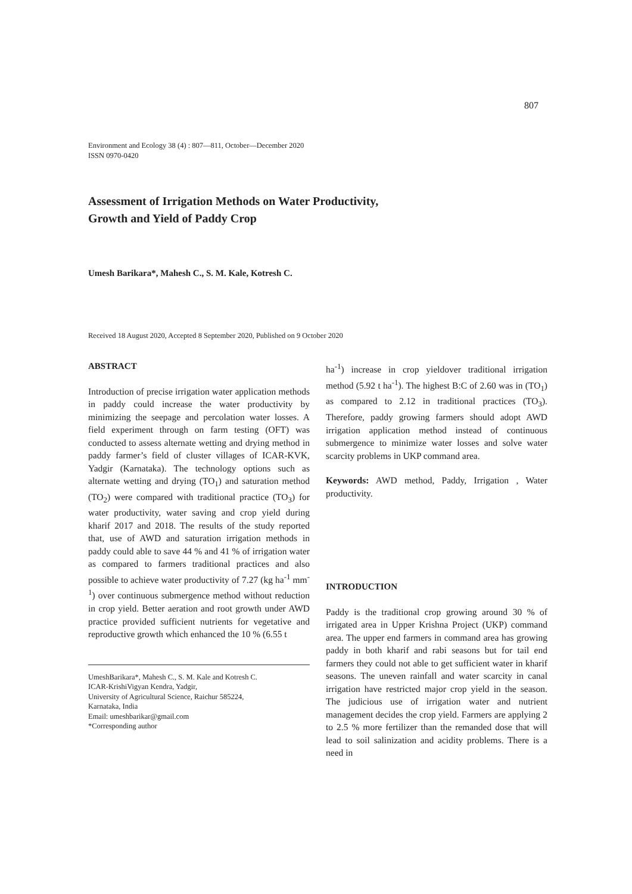807
Environment and Ecology 38 (4) : 807—811, October—December 2020
ISSN 0970-0420
Assessment of Irrigation Methods on Water Productivity,
Growth and Yield of Paddy Crop
Umesh Barikara*, Mahesh C., S. M. Kale, Kotresh C.
Received 18 August 2020, Accepted 8 September 2020, Published on 9 October 2020
ABSTRACT
Introduction of precise irrigation water application methods in paddy could increase the water productivity by minimizing the seepage and percolation water losses. A field experiment through on farm testing (OFT) was conducted to assess alternate wetting and drying method in paddy farmer’s field of cluster villages of ICAR-KVK, Yadgir (Karnataka). The technology options such as alternate wetting and drying (TO<sub>1</sub>) and saturation method (TO<sub>2</sub>) were compared with traditional practice (TO<sub>3</sub>) for water productivity, water saving and crop yield during kharif 2017 and 2018. The results of the study reported that, use of AWD and saturation irrigation methods in paddy could able to save 44 % and 41 % of irrigation water as compared to farmers traditional practices and also possible to achieve water productivity of 7.27 (kg ha<sup>-1</sup> mm<sup>-1</sup>) over continuous submergence method without reduction in crop yield. Better aeration and root growth under AWD practice provided sufficient nutrients for vegetative and reproductive growth which enhanced the 10 % (6.55 t
UmeshBarikara*, Mahesh C., S. M. Kale and Kotresh C.
ICAR-KrishiVigyan Kendra, Yadgir,
University of Agricultural Science, Raichur 585224,
Karnataka, India
Email: umeshbarikar@gmail.com
*Corresponding author
ha<sup>-1</sup>) increase in crop yieldover traditional irrigation method (5.92 t ha<sup>-1</sup>). The highest B:C of 2.60 was in (TO<sub>1</sub>) as compared to 2.12 in traditional practices (TO<sub>3</sub>). Therefore, paddy growing farmers should adopt AWD irrigation application method instead of continuous submergence to minimize water losses and solve water scarcity problems in UKP command area.
Keywords: AWD method, Paddy, Irrigation , Water productivity.
INTRODUCTION
Paddy is the traditional crop growing around 30 % of irrigated area in Upper Krishna Project (UKP) command area. The upper end farmers in command area has growing paddy in both kharif and rabi seasons but for tail end farmers they could not able to get sufficient water in kharif seasons. The uneven rainfall and water scarcity in canal irrigation have restricted major crop yield in the season. The judicious use of irrigation water and nutrient management decides the crop yield. Farmers are applying 2 to 2.5 % more fertilizer than the remanded dose that will lead to soil salinization and acidity problems. There is a need in